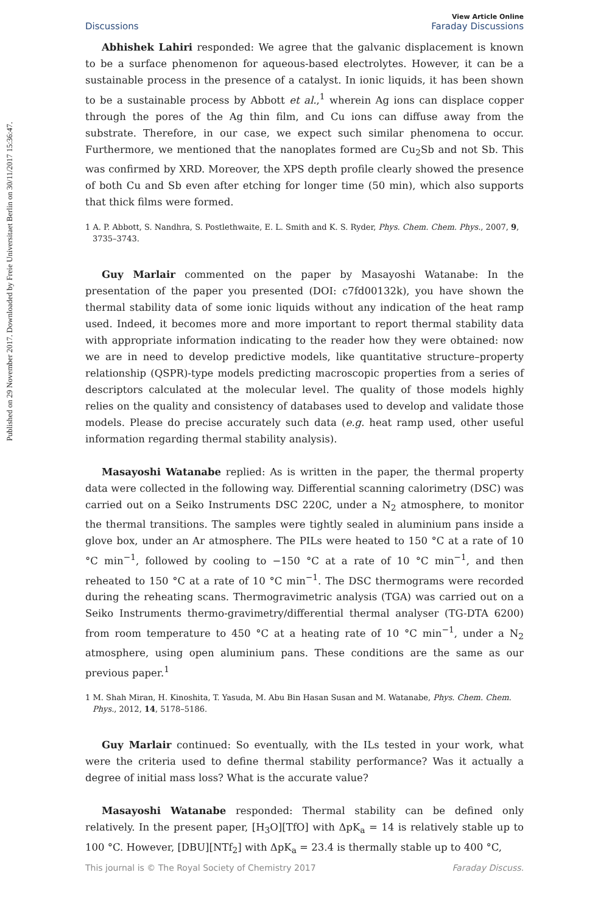Published on 29 November 2017. Downloaded by Freie Universitaet Berlin on 30/11/2017 15:36:47.
Discussions
View Article Online
Faraday Discussions
Abhishek Lahiri responded: We agree that the galvanic displacement is known to be a surface phenomenon for aqueous-based electrolytes. However, it can be a sustainable process in the presence of a catalyst. In ionic liquids, it has been shown to be a sustainable process by Abbott et al.,<sup>1</sup> wherein Ag ions can displace copper through the pores of the Ag thin film, and Cu ions can diffuse away from the substrate. Therefore, in our case, we expect such similar phenomena to occur. Furthermore, we mentioned that the nanoplates formed are Cu<sub>2</sub>Sb and not Sb. This was confirmed by XRD. Moreover, the XPS depth profile clearly showed the presence of both Cu and Sb even after etching for longer time (50 min), which also supports that thick films were formed.
1 A. P. Abbott, S. Nandhra, S. Postlethwaite, E. L. Smith and K. S. Ryder, Phys. Chem. Chem. Phys., 2007, 9, 3735–3743.
Guy Marlair commented on the paper by Masayoshi Watanabe: In the presentation of the paper you presented (DOI: c7fd00132k), you have shown the thermal stability data of some ionic liquids without any indication of the heat ramp used. Indeed, it becomes more and more important to report thermal stability data with appropriate information indicating to the reader how they were obtained: now we are in need to develop predictive models, like quantitative structure–property relationship (QSPR)-type models predicting macroscopic properties from a series of descriptors calculated at the molecular level. The quality of those models highly relies on the quality and consistency of databases used to develop and validate those models. Please do precise accurately such data (e.g. heat ramp used, other useful information regarding thermal stability analysis).
Masayoshi Watanabe replied: As is written in the paper, the thermal property data were collected in the following way. Differential scanning calorimetry (DSC) was carried out on a Seiko Instruments DSC 220C, under a N<sub>2</sub> atmosphere, to monitor the thermal transitions. The samples were tightly sealed in aluminium pans inside a glove box, under an Ar atmosphere. The PILs were heated to 150 °C at a rate of 10 °C min<sup>−1</sup>, followed by cooling to −150 °C at a rate of 10 °C min<sup>−1</sup>, and then reheated to 150 °C at a rate of 10 °C min<sup>−1</sup>. The DSC thermograms were recorded during the reheating scans. Thermogravimetric analysis (TGA) was carried out on a Seiko Instruments thermo-gravimetry/differential thermal analyser (TG-DTA 6200) from room temperature to 450 °C at a heating rate of 10 °C min<sup>−1</sup>, under a N<sub>2</sub> atmosphere, using open aluminium pans. These conditions are the same as our previous paper.<sup>1</sup>
1 M. Shah Miran, H. Kinoshita, T. Yasuda, M. Abu Bin Hasan Susan and M. Watanabe, Phys. Chem. Chem. Phys., 2012, 14, 5178–5186.
Guy Marlair continued: So eventually, with the ILs tested in your work, what were the criteria used to define thermal stability performance? Was it actually a degree of initial mass loss? What is the accurate value?
Masayoshi Watanabe responded: Thermal stability can be defined only relatively. In the present paper, [H<sub>3</sub>O][TfO] with ΔpK<sub>a</sub> = 14 is relatively stable up to 100 °C. However, [DBU][NTf<sub>2</sub>] with ΔpK<sub>a</sub> = 23.4 is thermally stable up to 400 °C,
This journal is © The Royal Society of Chemistry 2017 Faraday Discuss.